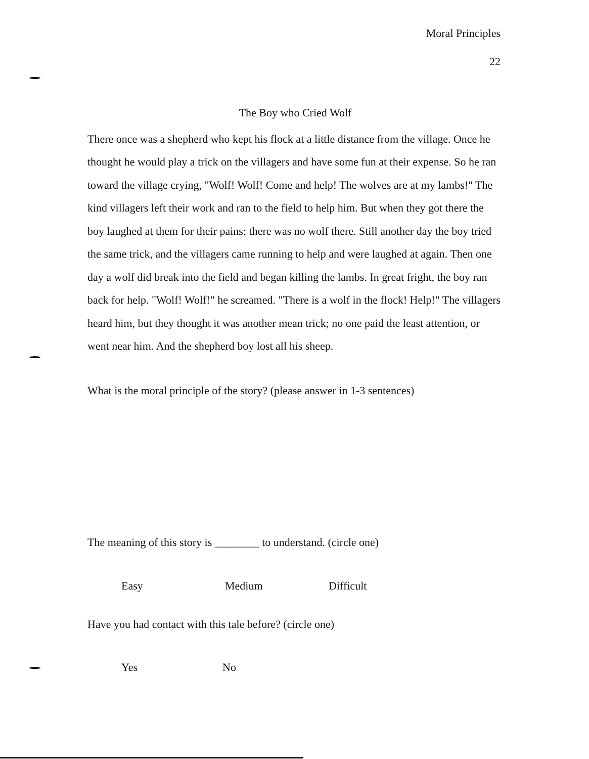Moral Principles
22
The Boy who Cried Wolf
There once was a shepherd who kept his flock at a little distance from the village. Once he thought he would play a trick on the villagers and have some fun at their expense. So he ran toward the village crying, "Wolf! Wolf! Come and help! The wolves are at my lambs!" The kind villagers left their work and ran to the field to help him. But when they got there the boy laughed at them for their pains; there was no wolf there. Still another day the boy tried the same trick, and the villagers came running to help and were laughed at again. Then one day a wolf did break into the field and began killing the lambs. In great fright, the boy ran back for help. "Wolf! Wolf!" he screamed. "There is a wolf in the flock! Help!" The villagers heard him, but they thought it was another mean trick; no one paid the least attention, or went near him. And the shepherd boy lost all his sheep.
What is the moral principle of the story? (please answer in 1-3 sentences)
The meaning of this story is ________ to understand. (circle one)
Easy Medium Difficult
Have you had contact with this tale before? (circle one)
Yes No